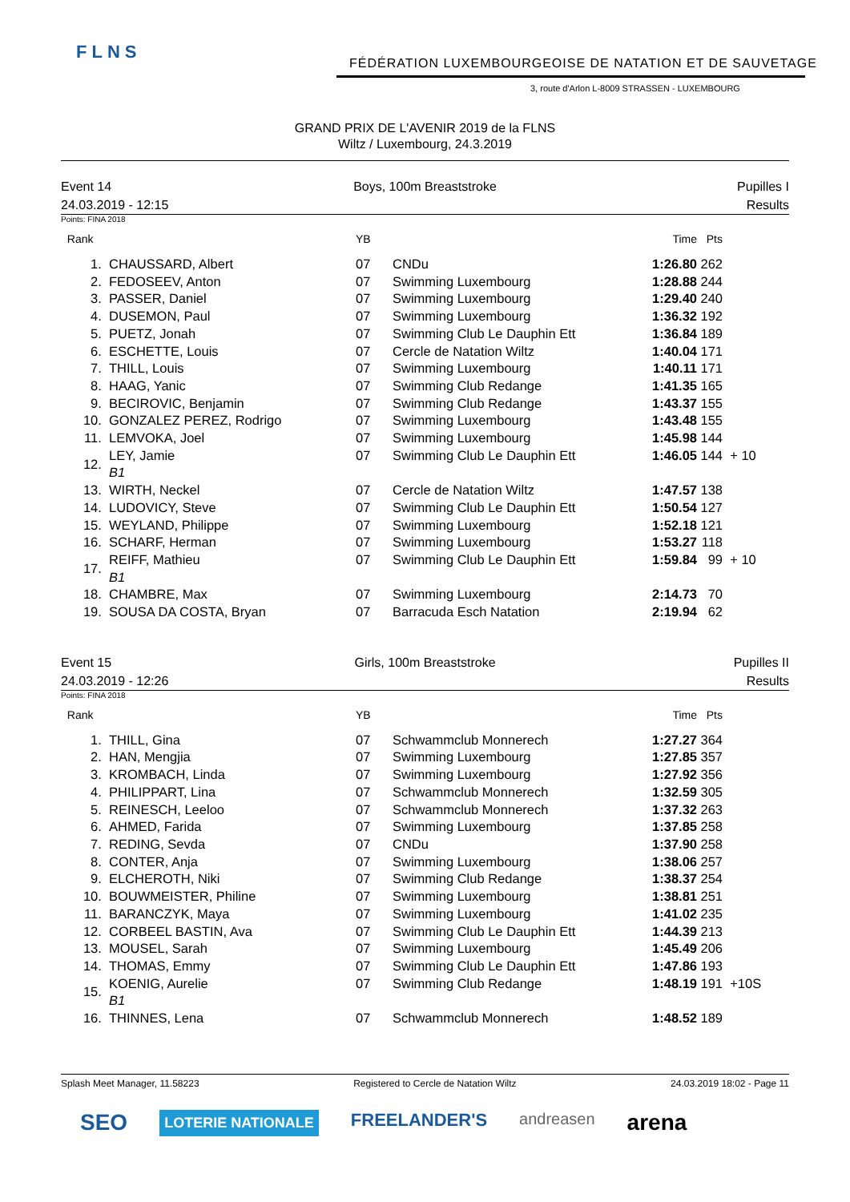FLNS
FÉDÉRATION LUXEMBOURGEOISE DE NATATION ET DE SAUVETAGE
3, route d'Arlon L-8009 STRASSEN - LUXEMBOURG
GRAND PRIX DE L'AVENIR 2019 de la FLNS
Wiltz / Luxembourg, 24.3.2019
Event 14
24.03.2019 - 12:15
Boys, 100m Breaststroke Pupilles I
Results
Points: FINA 2018
| Rank | | YB | | Time | Pts | |
| --- | --- | --- | --- | --- | --- | --- |
| 1. | CHAUSSARD, Albert | 07 | CNDu | 1:26.80 | 262 | |
| 2. | FEDOSEEV, Anton | 07 | Swimming Luxembourg | 1:28.88 | 244 | |
| 3. | PASSER, Daniel | 07 | Swimming Luxembourg | 1:29.40 | 240 | |
| 4. | DUSEMON, Paul | 07 | Swimming Luxembourg | 1:36.32 | 192 | |
| 5. | PUETZ, Jonah | 07 | Swimming Club Le Dauphin Ett | 1:36.84 | 189 | |
| 6. | ESCHETTE, Louis | 07 | Cercle de Natation Wiltz | 1:40.04 | 171 | |
| 7. | THILL, Louis | 07 | Swimming Luxembourg | 1:40.11 | 171 | |
| 8. | HAAG, Yanic | 07 | Swimming Club Redange | 1:41.35 | 165 | |
| 9. | BECIROVIC, Benjamin | 07 | Swimming Club Redange | 1:43.37 | 155 | |
| 10. | GONZALEZ PEREZ, Rodrigo | 07 | Swimming Luxembourg | 1:43.48 | 155 | |
| 11. | LEMVOKA, Joel | 07 | Swimming Luxembourg | 1:45.98 | 144 | |
| 12. | LEY, Jamie B1 | 07 | Swimming Club Le Dauphin Ett | 1:46.05 | 144 | + 10 |
| 13. | WIRTH, Neckel | 07 | Cercle de Natation Wiltz | 1:47.57 | 138 | |
| 14. | LUDOVICY, Steve | 07 | Swimming Club Le Dauphin Ett | 1:50.54 | 127 | |
| 15. | WEYLAND, Philippe | 07 | Swimming Luxembourg | 1:52.18 | 121 | |
| 16. | SCHARF, Herman | 07 | Swimming Luxembourg | 1:53.27 | 118 | |
| 17. | REIFF, Mathieu B1 | 07 | Swimming Club Le Dauphin Ett | 1:59.84 | 99 | + 10 |
| 18. | CHAMBRE, Max | 07 | Swimming Luxembourg | 2:14.73 | 70 | |
| 19. | SOUSA DA COSTA, Bryan | 07 | Barracuda Esch Natation | 2:19.94 | 62 | |
Event 15
24.03.2019 - 12:26
Girls, 100m Breaststroke Pupilles II
Results
Points: FINA 2018
| Rank | | YB | | Time | Pts | |
| --- | --- | --- | --- | --- | --- | --- |
| 1. | THILL, Gina | 07 | Schwammclub Monnerech | 1:27.27 | 364 | |
| 2. | HAN, Mengjia | 07 | Swimming Luxembourg | 1:27.85 | 357 | |
| 3. | KROMBACH, Linda | 07 | Swimming Luxembourg | 1:27.92 | 356 | |
| 4. | PHILIPPART, Lina | 07 | Schwammclub Monnerech | 1:32.59 | 305 | |
| 5. | REINESCH, Leeloo | 07 | Schwammclub Monnerech | 1:37.32 | 263 | |
| 6. | AHMED, Farida | 07 | Swimming Luxembourg | 1:37.85 | 258 | |
| 7. | REDING, Sevda | 07 | CNDu | 1:37.90 | 258 | |
| 8. | CONTER, Anja | 07 | Swimming Luxembourg | 1:38.06 | 257 | |
| 9. | ELCHEROTH, Niki | 07 | Swimming Club Redange | 1:38.37 | 254 | |
| 10. | BOUWMEISTER, Philine | 07 | Swimming Luxembourg | 1:38.81 | 251 | |
| 11. | BARANCZYK, Maya | 07 | Swimming Luxembourg | 1:41.02 | 235 | |
| 12. | CORBEEL BASTIN, Ava | 07 | Swimming Club Le Dauphin Ett | 1:44.39 | 213 | |
| 13. | MOUSEL, Sarah | 07 | Swimming Luxembourg | 1:45.49 | 206 | |
| 14. | THOMAS, Emmy | 07 | Swimming Club Le Dauphin Ett | 1:47.86 | 193 | |
| 15. | KOENIG, Aurelie B1 | 07 | Swimming Club Redange | 1:48.19 | 191 | +10S |
| 16. | THINNES, Lena | 07 | Schwammclub Monnerech | 1:48.52 | 189 | |
Splash Meet Manager, 11.58223 Registered to Cercle de Natation Wiltz 24.03.2019 18:02 - Page 11
SEO LOTERIE NATIONALE FREELANDER'S andreasen arena